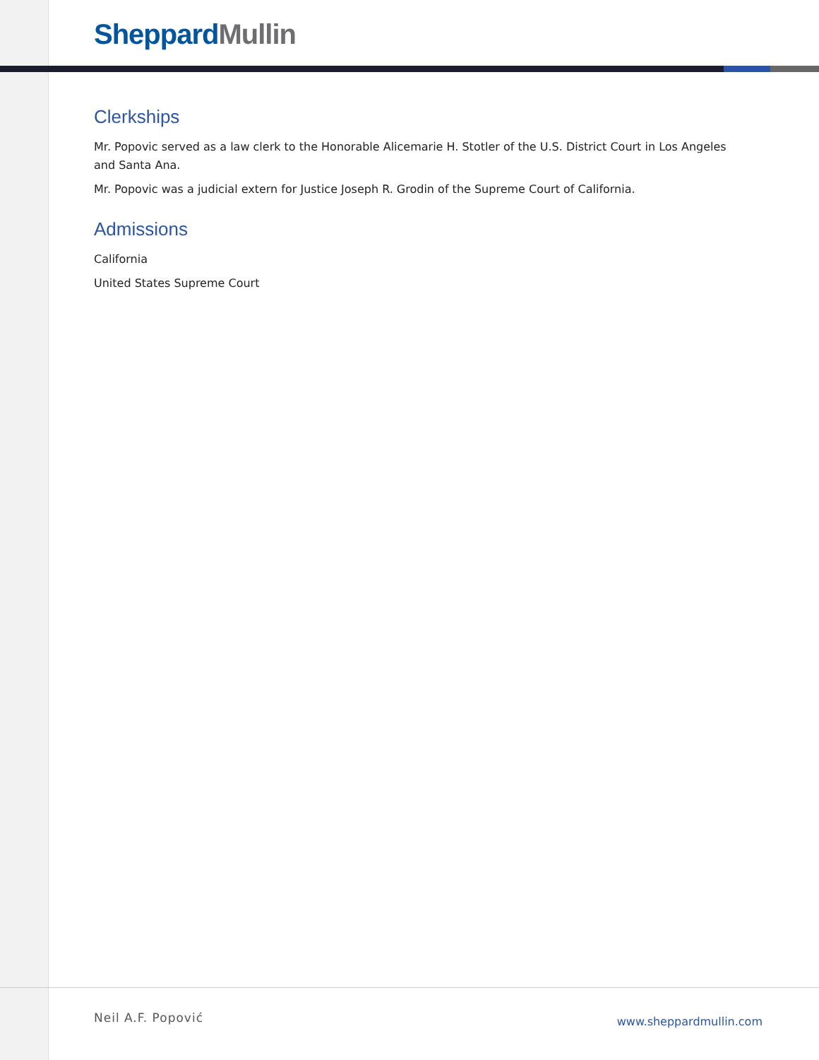Sheppard Mullin
Clerkships
Mr. Popovic served as a law clerk to the Honorable Alicemarie H. Stotler of the U.S. District Court in Los Angeles and Santa Ana.
Mr. Popovic was a judicial extern for Justice Joseph R. Grodin of the Supreme Court of California.
Admissions
California
United States Supreme Court
Neil A.F. Popović www.sheppardmullin.com